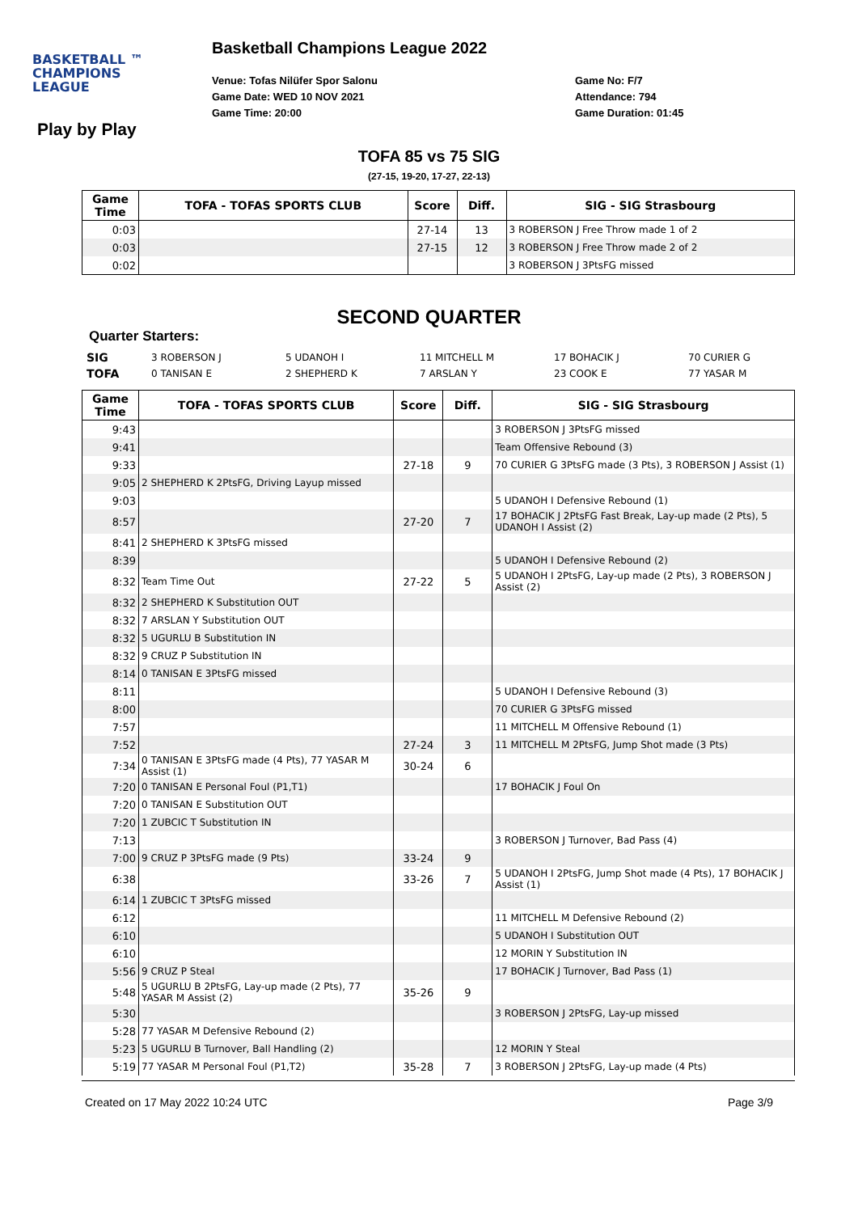BASKETBALL ™
CHAMPIONS
LEAGUE
Basketball Champions League 2022
Venue: Tofas Nilüfer Spor Salonu
Game Date: WED 10 NOV 2021
Game Time: 20:00
Game No: F/7
Attendance: 794
Game Duration: 01:45
Play by Play
TOFA 85 vs 75 SIG
(27-15, 19-20, 17-27, 22-13)
| Game Time | TOFA - TOFAS SPORTS CLUB | Score | Diff. | SIG - SIG Strasbourg |
| --- | --- | --- | --- | --- |
| 0:03 | | 27-14 | 13 | 3 ROBERSON J Free Throw made 1 of 2 |
| 0:03 | | 27-15 | 12 | 3 ROBERSON J Free Throw made 2 of 2 |
| 0:02 | | | | 3 ROBERSON J 3PtsFG missed |
SECOND QUARTER
Quarter Starters:
| SIG | 3 ROBERSON J | 5 UDANOH I | 11 MITCHELL M | 17 BOHACIK J | 70 CURIER G |
| TOFA | 0 TANISAN E | 2 SHEPHERD K | 7 ARSLAN Y | 23 COOK E | 77 YASAR M |
| Game Time | TOFA - TOFAS SPORTS CLUB | Score | Diff. | SIG - SIG Strasbourg |
| --- | --- | --- | --- | --- |
| 9:43 | | | | 3 ROBERSON J 3PtsFG missed |
| 9:41 | | | | Team Offensive Rebound (3) |
| 9:33 | | 27-18 | 9 | 70 CURIER G 3PtsFG made (3 Pts), 3 ROBERSON J Assist (1) |
| 9:05 | 2 SHEPHERD K 2PtsFG, Driving Layup missed | | | |
| 9:03 | | | | 5 UDANOH I Defensive Rebound (1) |
| 8:57 | | 27-20 | 7 | 17 BOHACIK J 2PtsFG Fast Break, Lay-up made (2 Pts), 5 UDANOH I Assist (2) |
| 8:41 | 2 SHEPHERD K 3PtsFG missed | | | |
| 8:39 | | | | 5 UDANOH I Defensive Rebound (2) |
| 8:32 | Team Time Out | 27-22 | 5 | 5 UDANOH I 2PtsFG, Lay-up made (2 Pts), 3 ROBERSON J Assist (2) |
| 8:32 | 2 SHEPHERD K Substitution OUT | | | |
| 8:32 | 7 ARSLAN Y Substitution OUT | | | |
| 8:32 | 5 UGURLU B Substitution IN | | | |
| 8:32 | 9 CRUZ P Substitution IN | | | |
| 8:14 | 0 TANISAN E 3PtsFG missed | | | |
| 8:11 | | | | 5 UDANOH I Defensive Rebound (3) |
| 8:00 | | | | 70 CURIER G 3PtsFG missed |
| 7:57 | | | | 11 MITCHELL M Offensive Rebound (1) |
| 7:52 | | 27-24 | 3 | 11 MITCHELL M 2PtsFG, Jump Shot made (3 Pts) |
| 7:34 | 0 TANISAN E 3PtsFG made (4 Pts), 77 YASAR M Assist (1) | 30-24 | 6 | |
| 7:20 | 0 TANISAN E Personal Foul (P1,T1) | | | 17 BOHACIK J Foul On |
| 7:20 | 0 TANISAN E Substitution OUT | | | |
| 7:20 | 1 ZUBCIC T Substitution IN | | | |
| 7:13 | | | | 3 ROBERSON J Turnover, Bad Pass (4) |
| 7:00 | 9 CRUZ P 3PtsFG made (9 Pts) | 33-24 | 9 | |
| 6:38 | | 33-26 | 7 | 5 UDANOH I 2PtsFG, Jump Shot made (4 Pts), 17 BOHACIK J Assist (1) |
| 6:14 | 1 ZUBCIC T 3PtsFG missed | | | |
| 6:12 | | | | 11 MITCHELL M Defensive Rebound (2) |
| 6:10 | | | | 5 UDANOH I Substitution OUT |
| 6:10 | | | | 12 MORIN Y Substitution IN |
| 5:56 | 9 CRUZ P Steal | | | 17 BOHACIK J Turnover, Bad Pass (1) |
| 5:48 | 5 UGURLU B 2PtsFG, Lay-up made (2 Pts), 77 YASAR M Assist (2) | 35-26 | 9 | |
| 5:30 | | | | 3 ROBERSON J 2PtsFG, Lay-up missed |
| 5:28 | 77 YASAR M Defensive Rebound (2) | | | |
| 5:23 | 5 UGURLU B Turnover, Ball Handling (2) | | | 12 MORIN Y Steal |
| 5:19 | 77 YASAR M Personal Foul (P1,T2) | 35-28 | 7 | 3 ROBERSON J 2PtsFG, Lay-up made (4 Pts) |
Created on 17 May 2022 10:24 UTC Page 3/9